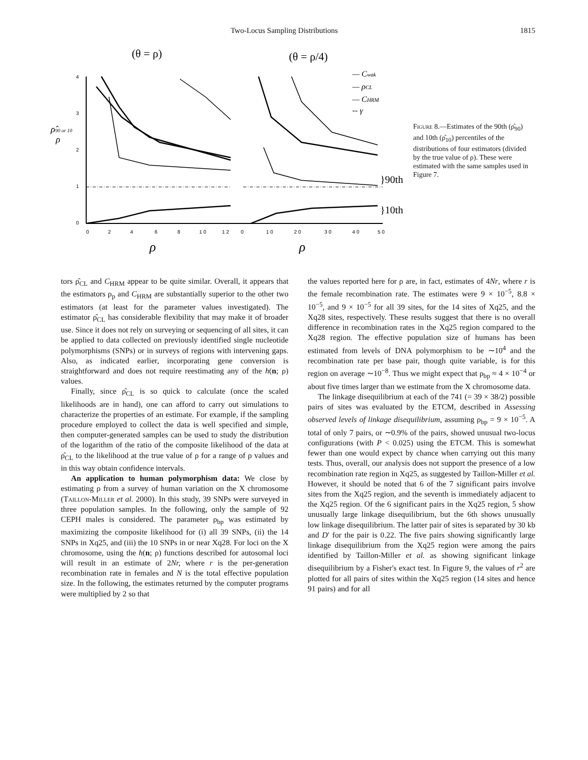Two-Locus Sampling Distributions 1815
(θ = ρ)
(θ = ρ/4)
4
3
2
1
0
0
2
4
6
8
1 0
1 2
0
1 0
2 0
3 0
4 0
5 0
ρ
ρ
ρ̂90 or 10
ρ
}90th
}10th
— Cwak
— ρCL
— CHRM
-- γ
Figure 8.—Estimates of the 90th (ρ̂<sub>90</sub>) and 10th (ρ̂<sub>10</sub>) percentiles of the distributions of four estimators (divided by the true value of ρ). These were estimated with the same samples used in Figure 7.
tors ρ̂<sub>CL</sub> and C<sub>HRM</sub> appear to be quite similar. Overall, it appears that the estimators ρ<sub>p</sub> and C<sub>HRM</sub> are substantially superior to the other two estimators (at least for the parameter values investigated). The estimator ρ̂<sub>CL</sub> has considerable flexibility that may make it of broader use. Since it does not rely on surveying or sequencing of all sites, it can be applied to data collected on previously identified single nucleotide polymorphisms (SNPs) or in surveys of regions with intervening gaps. Also, as indicated earlier, incorporating gene conversion is straightforward and does not require reestimating any of the h(n; ρ) values.
Finally, since ρ̂<sub>CL</sub> is so quick to calculate (once the scaled likelihoods are in hand), one can afford to carry out simulations to characterize the properties of an estimate. For example, if the sampling procedure employed to collect the data is well specified and simple, then computer-generated samples can be used to study the distribution of the logarithm of the ratio of the composite likelihood of the data at ρ̂<sub>CL</sub> to the likelihood at the true value of ρ for a range of ρ values and in this way obtain confidence intervals.
An application to human polymorphism data: We close by estimating ρ from a survey of human variation on the X chromosome (Taillon-Miller et al. 2000). In this study, 39 SNPs were surveyed in three population samples. In the following, only the sample of 92 CEPH males is considered. The parameter ρ<sub>bp</sub> was estimated by maximizing the composite likelihood for (i) all 39 SNPs, (ii) the 14 SNPs in Xq25, and (iii) the 10 SNPs in or near Xq28. For loci on the X chromosome, using the h(n; ρ) functions described for autosomal loci will result in an estimate of 2Nr, where r is the per-generation recombination rate in females and N is the total effective population size. In the following, the estimates returned by the computer programs were multiplied by 2 so that
the values reported here for ρ are, in fact, estimates of 4Nr, where r is the female recombination rate. The estimates were 9 × 10<sup>−5</sup>, 8.8 × 10<sup>−5</sup>, and 9 × 10<sup>−5</sup> for all 39 sites, for the 14 sites of Xq25, and the Xq28 sites, respectively. These results suggest that there is no overall difference in recombination rates in the Xq25 region compared to the Xq28 region. The effective population size of humans has been estimated from levels of DNA polymorphism to be ∼10<sup>4</sup> and the recombination rate per base pair, though quite variable, is for this region on average ∼10<sup>−8</sup>. Thus we might expect that ρ<sub>bp</sub> ≈ 4 × 10<sup>−4</sup> or about five times larger than we estimate from the X chromosome data.
The linkage disequilibrium at each of the 741 (= 39 × 38/2) possible pairs of sites was evaluated by the ETCM, described in Assessing observed levels of linkage disequilibrium, assuming ρ<sub>bp</sub> = 9 × 10<sup>−5</sup>. A total of only 7 pairs, or ∼0.9% of the pairs, showed unusual two-locus configurations (with P < 0.025) using the ETCM. This is somewhat fewer than one would expect by chance when carrying out this many tests. Thus, overall, our analysis does not support the presence of a low recombination rate region in Xq25, as suggested by Taillon-Miller et al. However, it should be noted that 6 of the 7 significant pairs involve sites from the Xq25 region, and the seventh is immediately adjacent to the Xq25 region. Of the 6 significant pairs in the Xq25 region, 5 show unusually large linkage disequilibrium, but the 6th shows unusually low linkage disequilibrium. The latter pair of sites is separated by 30 kb and D′ for the pair is 0.22. The five pairs showing significantly large linkage disequilibrium from the Xq25 region were among the pairs identified by Taillon-Miller et al. as showing significant linkage disequilibrium by a Fisher's exact test. In Figure 9, the values of r<sup>2</sup> are plotted for all pairs of sites within the Xq25 region (14 sites and hence 91 pairs) and for all